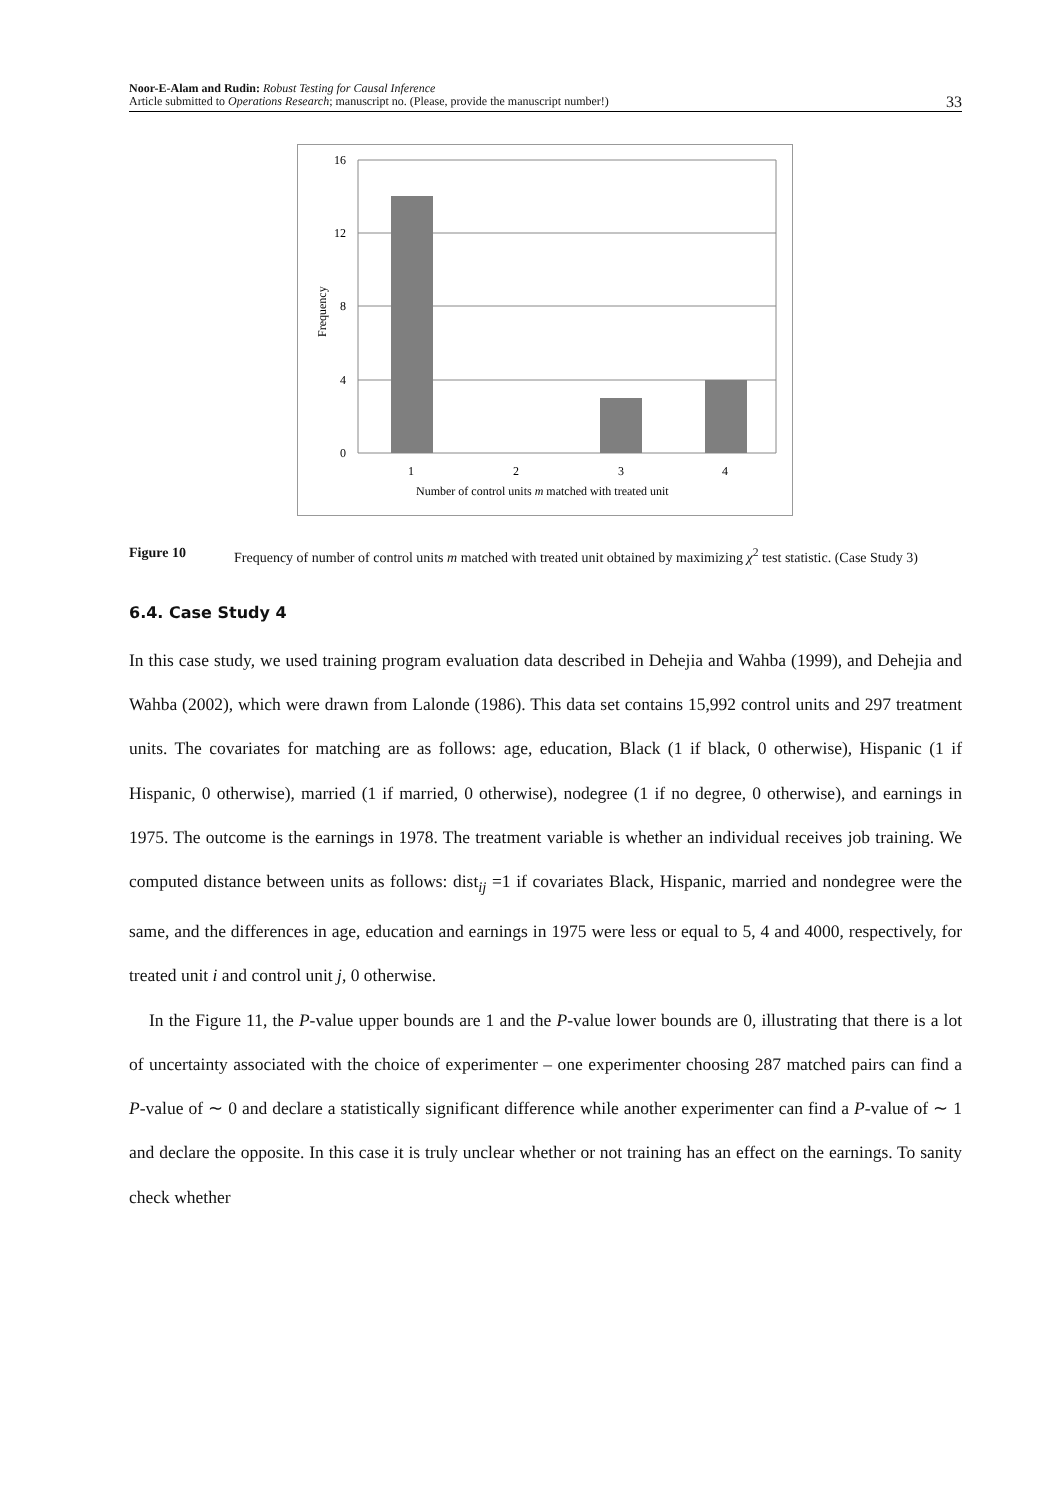Noor-E-Alam and Rudin: Robust Testing for Causal Inference
Article submitted to Operations Research; manuscript no. (Please, provide the manuscript number!)
33
16
12
8
4
0
1
2
3
4
Number of control units m matched with treated unit
Frequency
Figure 10 Frequency of number of control units m matched with treated unit obtained by maximizing χ<sup>2</sup> test statistic. (Case Study 3)
6.4. Case Study 4
In this case study, we used training program evaluation data described in Dehejia and Wahba (1999), and Dehejia and Wahba (2002), which were drawn from Lalonde (1986). This data set contains 15,992 control units and 297 treatment units. The covariates for matching are as follows: age, education, Black (1 if black, 0 otherwise), Hispanic (1 if Hispanic, 0 otherwise), married (1 if married, 0 otherwise), nodegree (1 if no degree, 0 otherwise), and earnings in 1975. The outcome is the earnings in 1978. The treatment variable is whether an individual receives job training. We computed distance between units as follows: dist<sub>ij</sub> =1 if covariates Black, Hispanic, married and nondegree were the same, and the differences in age, education and earnings in 1975 were less or equal to 5, 4 and 4000, respectively, for treated unit i and control unit j, 0 otherwise.
In the Figure 11, the P-value upper bounds are 1 and the P-value lower bounds are 0, illustrating that there is a lot of uncertainty associated with the choice of experimenter – one experimenter choosing 287 matched pairs can find a P-value of ∼ 0 and declare a statistically significant difference while another experimenter can find a P-value of ∼ 1 and declare the opposite. In this case it is truly unclear whether or not training has an effect on the earnings. To sanity check whether